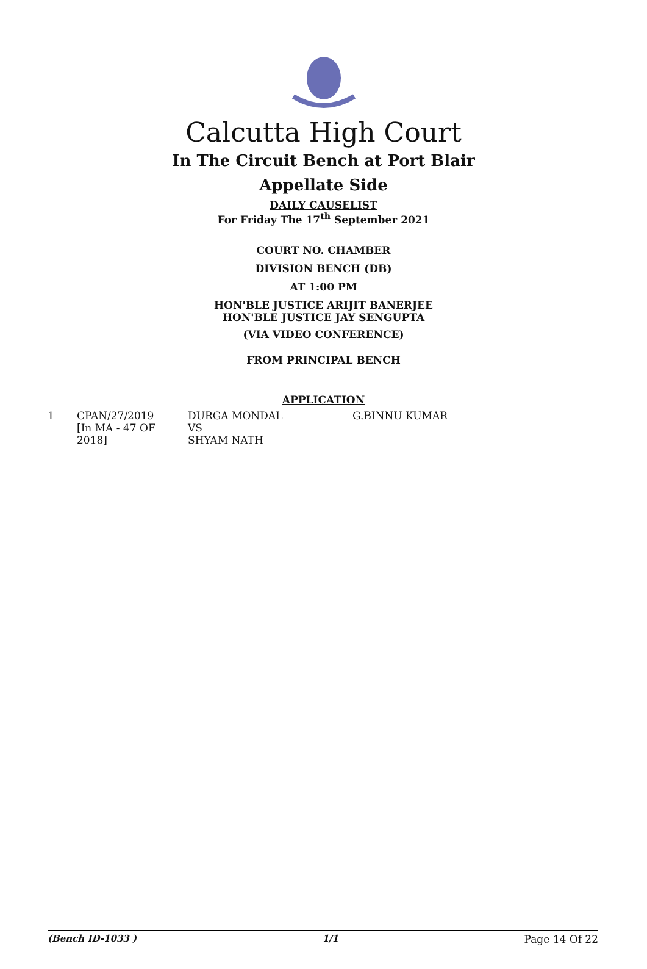Calcutta High Court
In The Circuit Bench at Port Blair
Appellate Side
DAILY CAUSELIST
For Friday The 17<sup>th</sup> September 2021
COURT NO. CHAMBER
DIVISION BENCH (DB)
AT 1:00 PM
HON'BLE JUSTICE ARIJIT BANERJEE
HON'BLE JUSTICE JAY SENGUPTA
(VIA VIDEO CONFERENCE)
FROM PRINCIPAL BENCH
APPLICATION
| 1 | CPAN/27/2019 [In MA - 47 OF 2018] | DURGA MONDAL VS SHYAM NATH | G.BINNU KUMAR |
(Bench ID-1033 ) 1/1 Page 14 Of 22